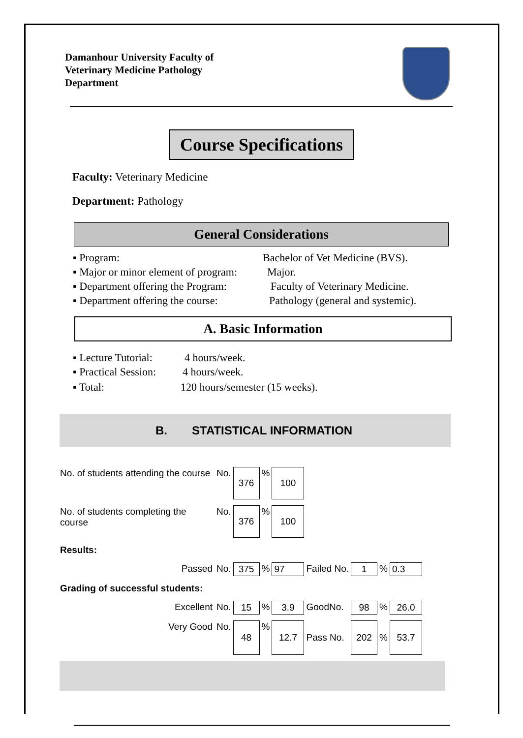Damanhour University Faculty of Veterinary Medicine Pathology Department
Course Specifications
Faculty: Veterinary Medicine
Department: Pathology
General Considerations
▪ Program: Bachelor of Vet Medicine (BVS).
▪ Major or minor element of program: Major.
▪ Department offering the Program: Faculty of Veterinary Medicine.
▪ Department offering the course: Pathology (general and systemic).
A. Basic Information
▪ Lecture Tutorial: 4 hours/week.
▪ Practical Session: 4 hours/week.
▪ Total: 120 hours/semester (15 weeks).
B. STATISTICAL INFORMATION
| No. of students attending the course | No. | 376 | % | 100 | | | | |
| No. of students completing the course | No. | 376 | % | 100 | | | | |
| Results: | | | | | | | | |
| Passed | No. | 375 | % | 97 | Failed No. | 1 | % | 0.3 |
| Grading of successful students: | | | | | | | | |
| Excellent | No. | 15 | % | 3.9 | GoodNo. | 98 | % | 26.0 |
| Very Good | No. | 48 | % | 12.7 | Pass No. | 202 | % | 53.7 |